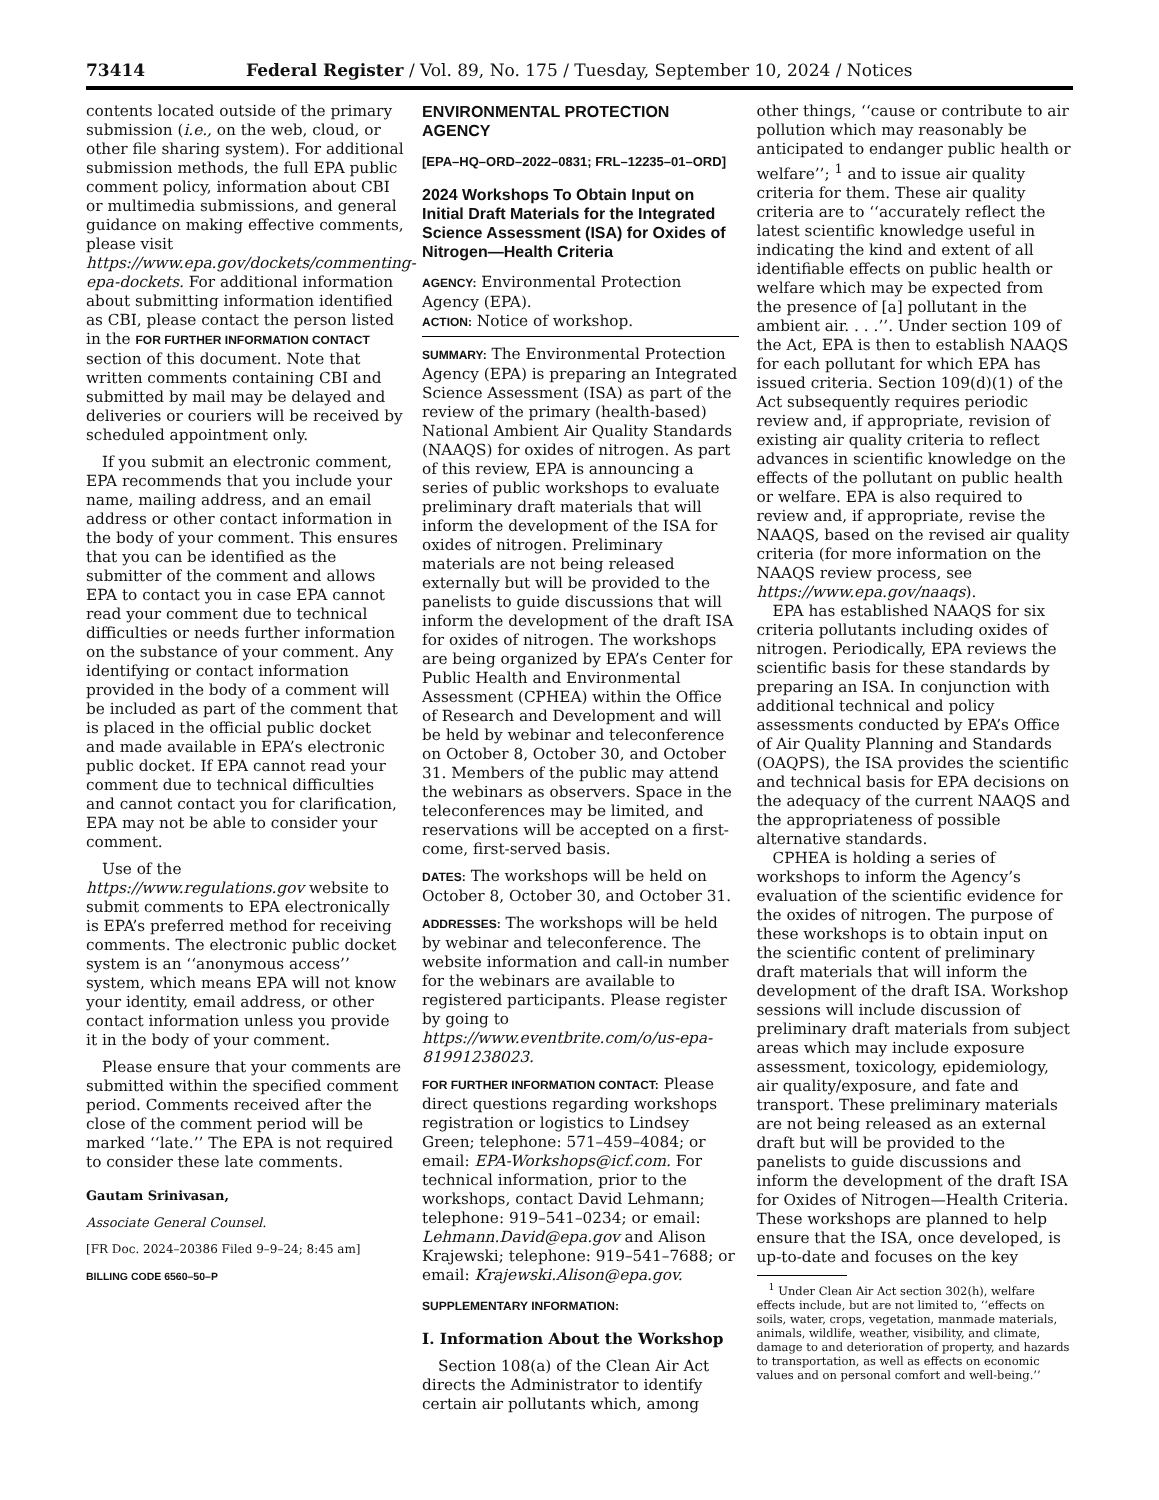73414 Federal Register / Vol. 89, No. 175 / Tuesday, September 10, 2024 / Notices
contents located outside of the primary submission (i.e., on the web, cloud, or other file sharing system). For additional submission methods, the full EPA public comment policy, information about CBI or multimedia submissions, and general guidance on making effective comments, please visit https://www.epa.gov/dockets/commenting-epa-dockets. For additional information about submitting information identified as CBI, please contact the person listed in the FOR FURTHER INFORMATION CONTACT section of this document. Note that written comments containing CBI and submitted by mail may be delayed and deliveries or couriers will be received by scheduled appointment only.
If you submit an electronic comment, EPA recommends that you include your name, mailing address, and an email address or other contact information in the body of your comment. This ensures that you can be identified as the submitter of the comment and allows EPA to contact you in case EPA cannot read your comment due to technical difficulties or needs further information on the substance of your comment. Any identifying or contact information provided in the body of a comment will be included as part of the comment that is placed in the official public docket and made available in EPA’s electronic public docket. If EPA cannot read your comment due to technical difficulties and cannot contact you for clarification, EPA may not be able to consider your comment.
Use of the https://www.regulations.gov website to submit comments to EPA electronically is EPA’s preferred method for receiving comments. The electronic public docket system is an ‘‘anonymous access’’ system, which means EPA will not know your identity, email address, or other contact information unless you provide it in the body of your comment.
Please ensure that your comments are submitted within the specified comment period. Comments received after the close of the comment period will be marked ‘‘late.’’ The EPA is not required to consider these late comments.
Gautam Srinivasan,
Associate General Counsel.
[FR Doc. 2024–20386 Filed 9–9–24; 8:45 am]
BILLING CODE 6560–50–P
ENVIRONMENTAL PROTECTION AGENCY
[EPA–HQ–ORD–2022–0831; FRL–12235–01–ORD]
2024 Workshops To Obtain Input on Initial Draft Materials for the Integrated Science Assessment (ISA) for Oxides of Nitrogen—Health Criteria
AGENCY: Environmental Protection Agency (EPA).
ACTION: Notice of workshop.
SUMMARY: The Environmental Protection Agency (EPA) is preparing an Integrated Science Assessment (ISA) as part of the review of the primary (health-based) National Ambient Air Quality Standards (NAAQS) for oxides of nitrogen. As part of this review, EPA is announcing a series of public workshops to evaluate preliminary draft materials that will inform the development of the ISA for oxides of nitrogen. Preliminary materials are not being released externally but will be provided to the panelists to guide discussions that will inform the development of the draft ISA for oxides of nitrogen. The workshops are being organized by EPA’s Center for Public Health and Environmental Assessment (CPHEA) within the Office of Research and Development and will be held by webinar and teleconference on October 8, October 30, and October 31. Members of the public may attend the webinars as observers. Space in the teleconferences may be limited, and reservations will be accepted on a first-come, first-served basis.
DATES: The workshops will be held on October 8, October 30, and October 31.
ADDRESSES: The workshops will be held by webinar and teleconference. The website information and call-in number for the webinars are available to registered participants. Please register by going to https://www.eventbrite.com/o/us-epa-81991238023.
FOR FURTHER INFORMATION CONTACT: Please direct questions regarding workshops registration or logistics to Lindsey Green; telephone: 571–459–4084; or email: EPA-Workshops@icf.com. For technical information, prior to the workshops, contact David Lehmann; telephone: 919–541–0234; or email: Lehmann.David@epa.gov and Alison Krajewski; telephone: 919–541–7688; or email: Krajewski.Alison@epa.gov.
SUPPLEMENTARY INFORMATION:
I. Information About the Workshop
Section 108(a) of the Clean Air Act directs the Administrator to identify certain air pollutants which, among
other things, ‘‘cause or contribute to air pollution which may reasonably be anticipated to endanger public health or welfare’’; <sup>1</sup> and to issue air quality criteria for them. These air quality criteria are to ‘‘accurately reflect the latest scientific knowledge useful in indicating the kind and extent of all identifiable effects on public health or welfare which may be expected from the presence of [a] pollutant in the ambient air. . . .’’. Under section 109 of the Act, EPA is then to establish NAAQS for each pollutant for which EPA has issued criteria. Section 109(d)(1) of the Act subsequently requires periodic review and, if appropriate, revision of existing air quality criteria to reflect advances in scientific knowledge on the effects of the pollutant on public health or welfare. EPA is also required to review and, if appropriate, revise the NAAQS, based on the revised air quality criteria (for more information on the NAAQS review process, see https://www.epa.gov/naaqs).
EPA has established NAAQS for six criteria pollutants including oxides of nitrogen. Periodically, EPA reviews the scientific basis for these standards by preparing an ISA. In conjunction with additional technical and policy assessments conducted by EPA’s Office of Air Quality Planning and Standards (OAQPS), the ISA provides the scientific and technical basis for EPA decisions on the adequacy of the current NAAQS and the appropriateness of possible alternative standards.
CPHEA is holding a series of workshops to inform the Agency’s evaluation of the scientific evidence for the oxides of nitrogen. The purpose of these workshops is to obtain input on the scientific content of preliminary draft materials that will inform the development of the draft ISA. Workshop sessions will include discussion of preliminary draft materials from subject areas which may include exposure assessment, toxicology, epidemiology, air quality/exposure, and fate and transport. These preliminary materials are not being released as an external draft but will be provided to the panelists to guide discussions and inform the development of the draft ISA for Oxides of Nitrogen—Health Criteria. These workshops are planned to help ensure that the ISA, once developed, is up-to-date and focuses on the key
<sup>1</sup> Under Clean Air Act section 302(h), welfare effects include, but are not limited to, ‘‘effects on soils, water, crops, vegetation, manmade materials, animals, wildlife, weather, visibility, and climate, damage to and deterioration of property, and hazards to transportation, as well as effects on economic values and on personal comfort and well-being.’’